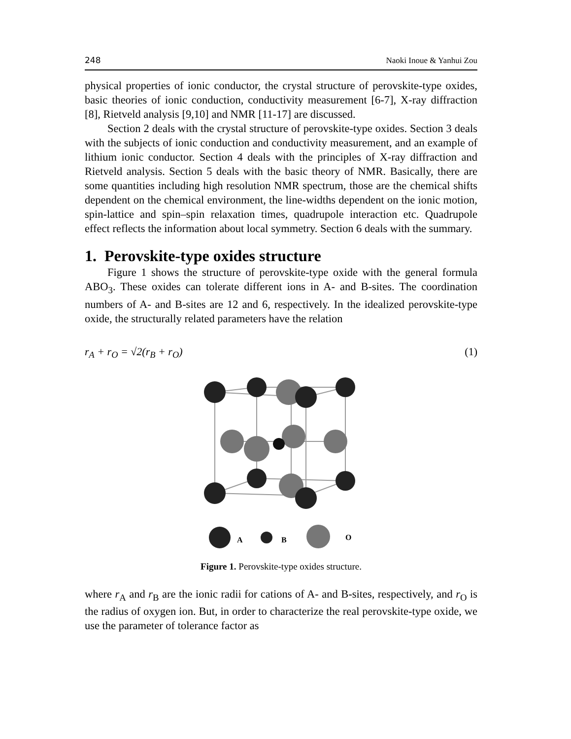248 Naoki Inoue & Yanhui Zou
physical properties of ionic conductor, the crystal structure of perovskite-type oxides, basic theories of ionic conduction, conductivity measurement [6-7], X-ray diffraction [8], Rietveld analysis [9,10] and NMR [11-17] are discussed.
Section 2 deals with the crystal structure of perovskite-type oxides. Section 3 deals with the subjects of ionic conduction and conductivity measurement, and an example of lithium ionic conductor. Section 4 deals with the principles of X-ray diffraction and Rietveld analysis. Section 5 deals with the basic theory of NMR. Basically, there are some quantities including high resolution NMR spectrum, those are the chemical shifts dependent on the chemical environment, the line-widths dependent on the ionic motion, spin-lattice and spin–spin relaxation times, quadrupole interaction etc. Quadrupole effect reflects the information about local symmetry. Section 6 deals with the summary.
1. Perovskite-type oxides structure
Figure 1 shows the structure of perovskite-type oxide with the general formula ABO<sub>3</sub>. These oxides can tolerate different ions in A- and B-sites. The coordination numbers of A- and B-sites are 12 and 6, respectively. In the idealized perovskite-type oxide, the structurally related parameters have the relation
r<sub>A</sub> + r<sub>O</sub> = √2(r<sub>B</sub> + r<sub>O</sub>) (1)
A
B
O
Figure 1. Perovskite-type oxides structure.
where r<sub>A</sub> and r<sub>B</sub> are the ionic radii for cations of A- and B-sites, respectively, and r<sub>O</sub> is the radius of oxygen ion. But, in order to characterize the real perovskite-type oxide, we use the parameter of tolerance factor as